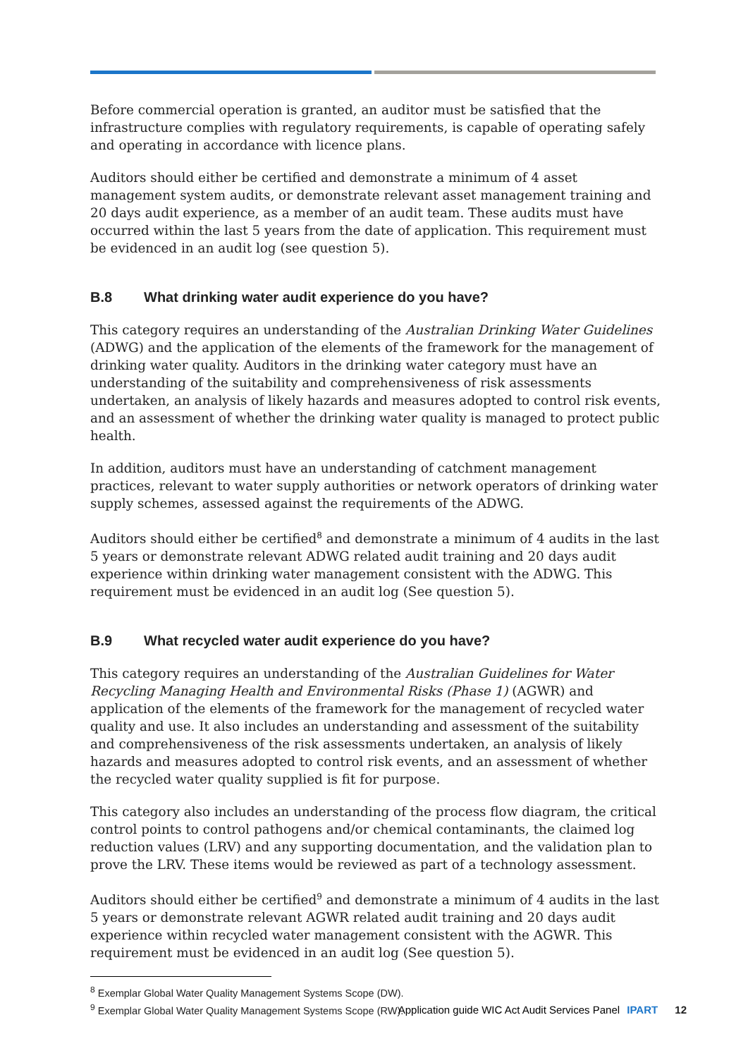Before commercial operation is granted, an auditor must be satisfied that the infrastructure complies with regulatory requirements, is capable of operating safely and operating in accordance with licence plans.
Auditors should either be certified and demonstrate a minimum of 4 asset management system audits, or demonstrate relevant asset management training and 20 days audit experience, as a member of an audit team. These audits must have occurred within the last 5 years from the date of application. This requirement must be evidenced in an audit log (see question 5).
B.8 What drinking water audit experience do you have?
This category requires an understanding of the Australian Drinking Water Guidelines (ADWG) and the application of the elements of the framework for the management of drinking water quality. Auditors in the drinking water category must have an understanding of the suitability and comprehensiveness of risk assessments undertaken, an analysis of likely hazards and measures adopted to control risk events, and an assessment of whether the drinking water quality is managed to protect public health.
In addition, auditors must have an understanding of catchment management practices, relevant to water supply authorities or network operators of drinking water supply schemes, assessed against the requirements of the ADWG.
Auditors should either be certified<sup>8</sup> and demonstrate a minimum of 4 audits in the last 5 years or demonstrate relevant ADWG related audit training and 20 days audit experience within drinking water management consistent with the ADWG. This requirement must be evidenced in an audit log (See question 5).
B.9 What recycled water audit experience do you have?
This category requires an understanding of the Australian Guidelines for Water Recycling Managing Health and Environmental Risks (Phase 1) (AGWR) and application of the elements of the framework for the management of recycled water quality and use. It also includes an understanding and assessment of the suitability and comprehensiveness of the risk assessments undertaken, an analysis of likely hazards and measures adopted to control risk events, and an assessment of whether the recycled water quality supplied is fit for purpose.
This category also includes an understanding of the process flow diagram, the critical control points to control pathogens and/or chemical contaminants, the claimed log reduction values (LRV) and any supporting documentation, and the validation plan to prove the LRV. These items would be reviewed as part of a technology assessment.
Auditors should either be certified<sup>9</sup> and demonstrate a minimum of 4 audits in the last 5 years or demonstrate relevant AGWR related audit training and 20 days audit experience within recycled water management consistent with the AGWR. This requirement must be evidenced in an audit log (See question 5).
<sup>8</sup> Exemplar Global Water Quality Management Systems Scope (DW).
<sup>9</sup> Exemplar Global Water Quality Management Systems Scope (RW).
Application guide WIC Act Audit Services Panel IPART 12